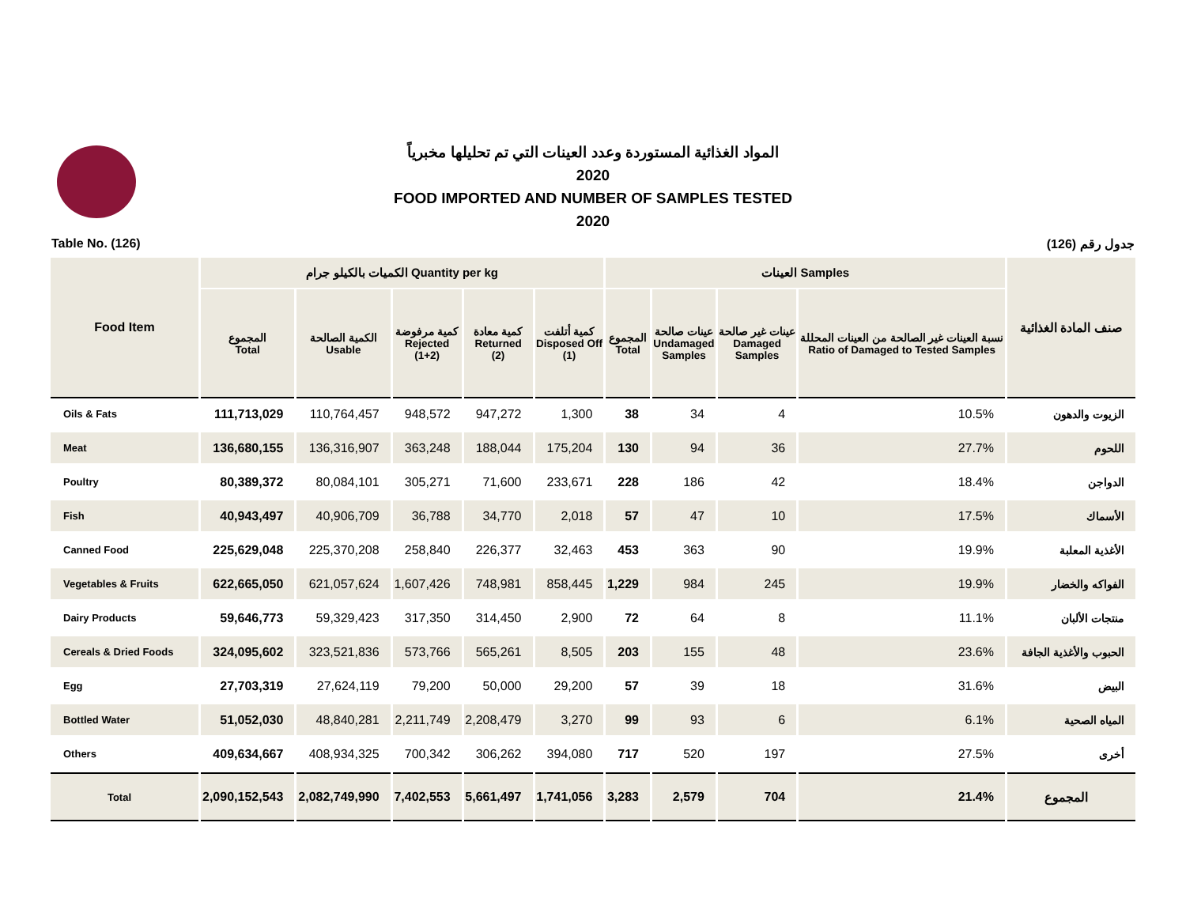المواد الغذائية المستوردة وعدد العينات التي تم تحليلها مخبرياً
2020
FOOD IMPORTED AND NUMBER OF SAMPLES TESTED
2020
Table No. (126) جدول رقم (126)
| Food Item | الكميات بالكيلو جرام Quantity per kg | | | | | العينات Samples | | | | صنف المادة الغذائية |
| --- | --- | --- | --- | --- | --- | --- | --- | --- | --- | --- |
| | المجموع Total | الكمية الصالحة Usable | كمية مرفوضة Rejected (1+2) | كمية معادة Returned (2) | كمية أتلفت Disposed Off (1) | المجموع Total | عينات صالحة Undamaged Samples | عينات غير صالحة Damaged Samples | نسبة العينات غير الصالحة من العينات المحللة Ratio of Damaged to Tested Samples | |
| Oils & Fats | 111,713,029 | 110,764,457 | 948,572 | 947,272 | 1,300 | 38 | 34 | 4 | 10.5% | الزيوت والدهون |
| Meat | 136,680,155 | 136,316,907 | 363,248 | 188,044 | 175,204 | 130 | 94 | 36 | 27.7% | اللحوم |
| Poultry | 80,389,372 | 80,084,101 | 305,271 | 71,600 | 233,671 | 228 | 186 | 42 | 18.4% | الدواجن |
| Fish | 40,943,497 | 40,906,709 | 36,788 | 34,770 | 2,018 | 57 | 47 | 10 | 17.5% | الأسماك |
| Canned Food | 225,629,048 | 225,370,208 | 258,840 | 226,377 | 32,463 | 453 | 363 | 90 | 19.9% | الأغذية المعلبة |
| Vegetables & Fruits | 622,665,050 | 621,057,624 | 1,607,426 | 748,981 | 858,445 | 1,229 | 984 | 245 | 19.9% | الفواكه والخضار |
| Dairy Products | 59,646,773 | 59,329,423 | 317,350 | 314,450 | 2,900 | 72 | 64 | 8 | 11.1% | منتجات الألبان |
| Cereals & Dried Foods | 324,095,602 | 323,521,836 | 573,766 | 565,261 | 8,505 | 203 | 155 | 48 | 23.6% | الحبوب والأغذية الجافة |
| Egg | 27,703,319 | 27,624,119 | 79,200 | 50,000 | 29,200 | 57 | 39 | 18 | 31.6% | البيض |
| Bottled Water | 51,052,030 | 48,840,281 | 2,211,749 | 2,208,479 | 3,270 | 99 | 93 | 6 | 6.1% | المياه الصحية |
| Others | 409,634,667 | 408,934,325 | 700,342 | 306,262 | 394,080 | 717 | 520 | 197 | 27.5% | أخرى |
| Total | 2,090,152,543 | 2,082,749,990 | 7,402,553 | 5,661,497 | 1,741,056 | 3,283 | 2,579 | 704 | 21.4% | المجموع |